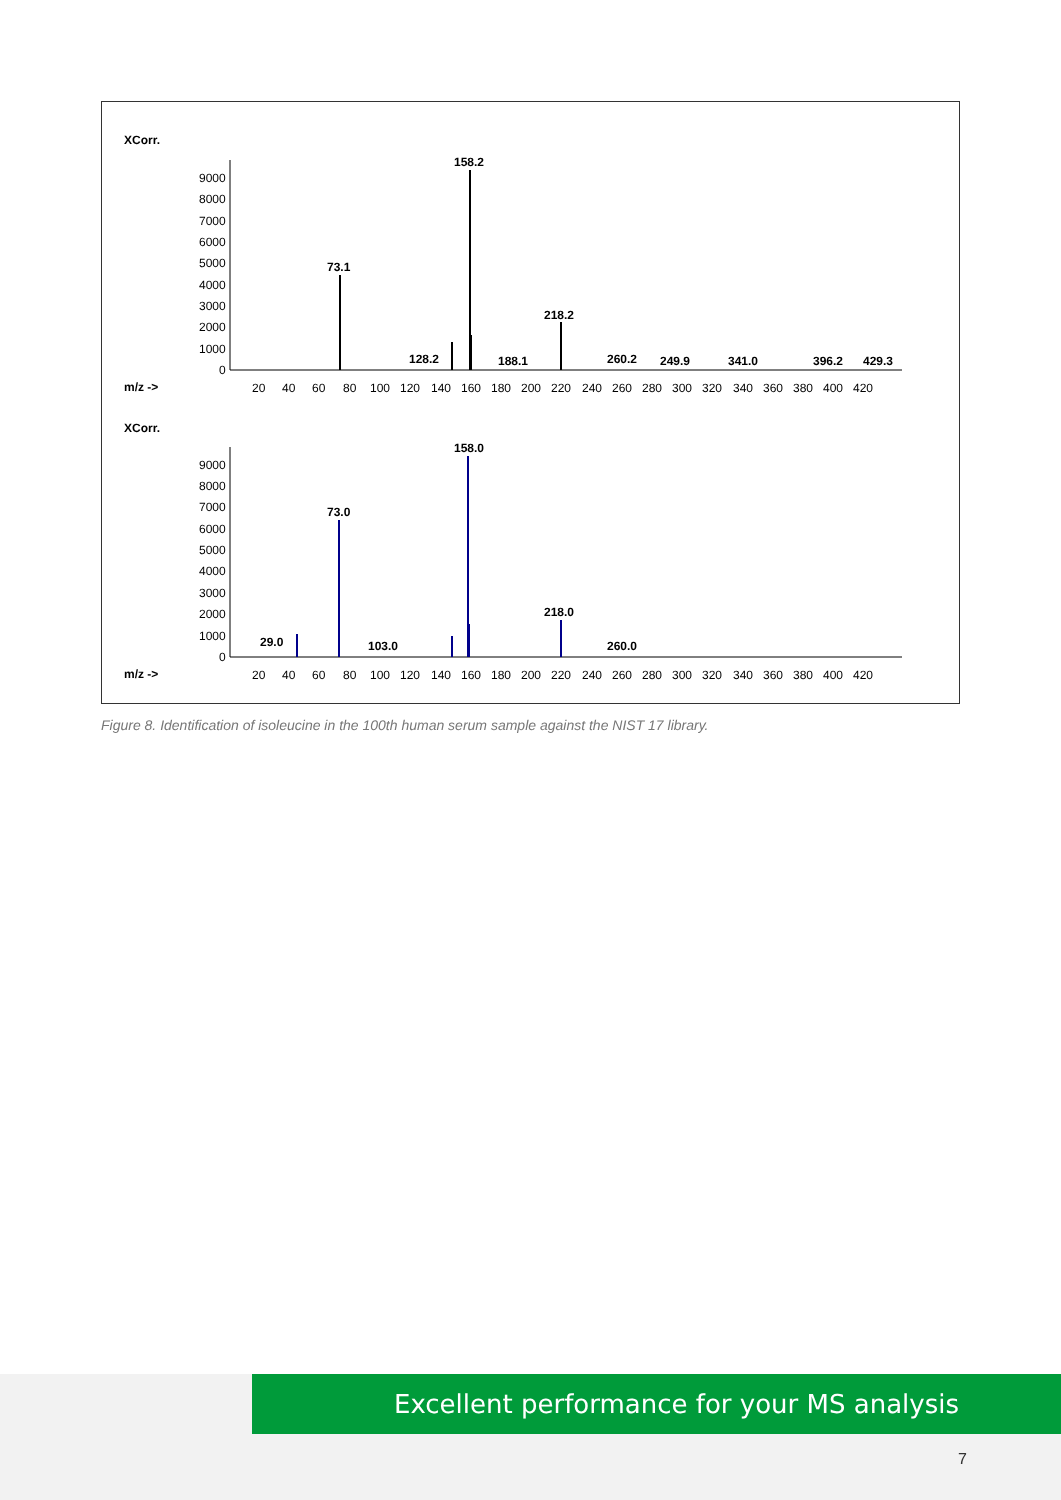XCorr.
m/z ->
9000
8000
7000
6000
5000
4000
3000
2000
1000
0
158.2
73.1
218.2
128.2
188.1
260.2
249.9
341.0
396.2
429.3
20
40
60
80
100
120
140
160
180
200
220
240
260
280
300
320
340
360
380
400
420
XCorr.
m/z ->
9000
8000
7000
6000
5000
4000
3000
2000
1000
0
158.0
73.0
218.0
29.0
103.0
260.0
20
40
60
80
100
120
140
160
180
200
220
240
260
280
300
320
340
360
380
400
420
Figure 8. Identification of isoleucine in the 100th human serum sample against the NIST 17 library.
Excellent performance for your MS analysis
7